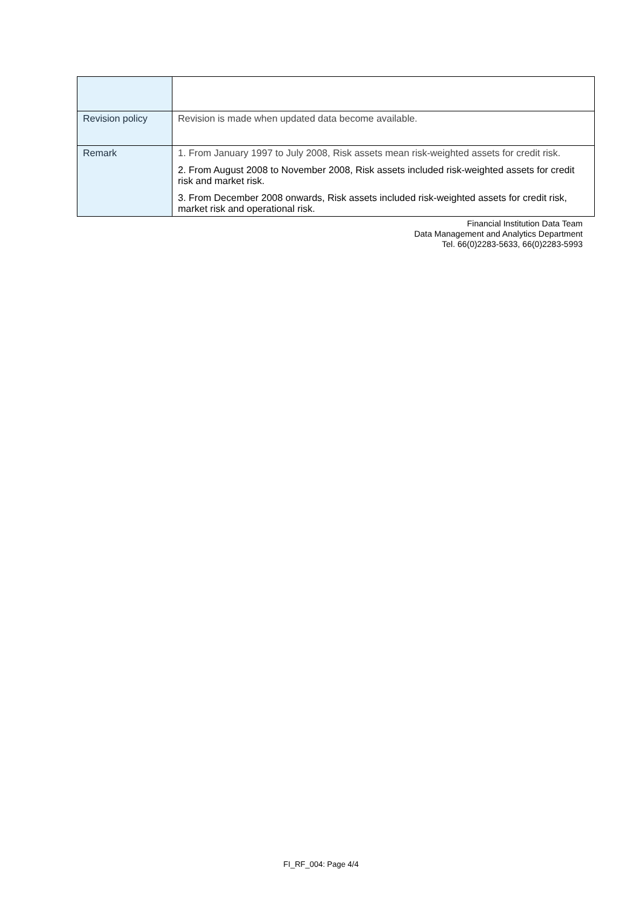| Revision policy | Revision is made when updated data become available. |
| Remark | 1. From January 1997 to July 2008, Risk assets mean risk-weighted assets for credit risk. 2. From August 2008 to November 2008, Risk assets included risk-weighted assets for credit risk and market risk. 3. From December 2008 onwards, Risk assets included risk-weighted assets for credit risk, market risk and operational risk. |
Financial Institution Data Team
Data Management and Analytics Department
Tel. 66(0)2283-5633, 66(0)2283-5993
FI_RF_004: Page 4/4